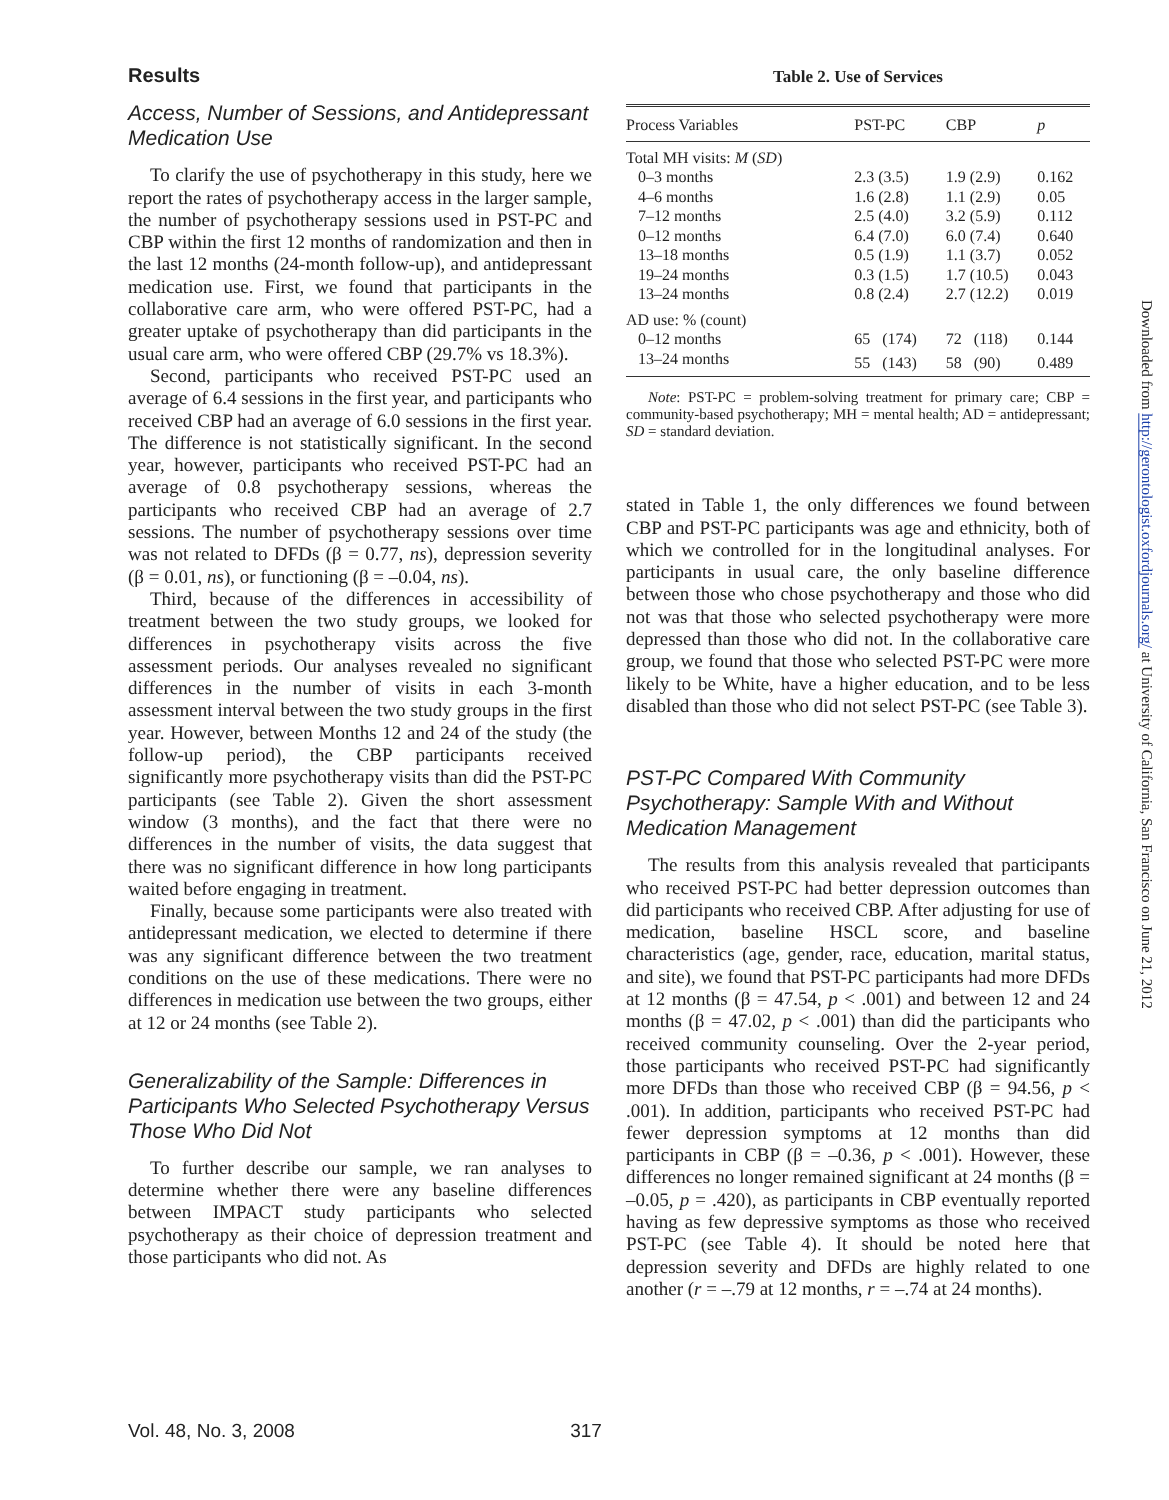Results
Access, Number of Sessions, and Antidepressant Medication Use
To clarify the use of psychotherapy in this study, here we report the rates of psychotherapy access in the larger sample, the number of psychotherapy sessions used in PST-PC and CBP within the first 12 months of randomization and then in the last 12 months (24-month follow-up), and antidepressant medication use. First, we found that participants in the collaborative care arm, who were offered PST-PC, had a greater uptake of psychotherapy than did participants in the usual care arm, who were offered CBP (29.7% vs 18.3%).
Second, participants who received PST-PC used an average of 6.4 sessions in the first year, and participants who received CBP had an average of 6.0 sessions in the first year. The difference is not statistically significant. In the second year, however, participants who received PST-PC had an average of 0.8 psychotherapy sessions, whereas the participants who received CBP had an average of 2.7 sessions. The number of psychotherapy sessions over time was not related to DFDs (β = 0.77, ns), depression severity (β = 0.01, ns), or functioning (β = –0.04, ns).
Third, because of the differences in accessibility of treatment between the two study groups, we looked for differences in psychotherapy visits across the five assessment periods. Our analyses revealed no significant differences in the number of visits in each 3-month assessment interval between the two study groups in the first year. However, between Months 12 and 24 of the study (the follow-up period), the CBP participants received significantly more psychotherapy visits than did the PST-PC participants (see Table 2). Given the short assessment window (3 months), and the fact that there were no differences in the number of visits, the data suggest that there was no significant difference in how long participants waited before engaging in treatment.
Finally, because some participants were also treated with antidepressant medication, we elected to determine if there was any significant difference between the two treatment conditions on the use of these medications. There were no differences in medication use between the two groups, either at 12 or 24 months (see Table 2).
Generalizability of the Sample: Differences in Participants Who Selected Psychotherapy Versus Those Who Did Not
To further describe our sample, we ran analyses to determine whether there were any baseline differences between IMPACT study participants who selected psychotherapy as their choice of depression treatment and those participants who did not. As
Table 2. Use of Services
| Process Variables | PST-PC | CBP | p |
| --- | --- | --- | --- |
| Total MH visits: M ( SD ) | | | |
| 0–3 months | 2.3 (3.5) | 1.9 (2.9) | 0.162 |
| 4–6 months | 1.6 (2.8) | 1.1 (2.9) | 0.05 |
| 7–12 months | 2.5 (4.0) | 3.2 (5.9) | 0.112 |
| 0–12 months | 6.4 (7.0) | 6.0 (7.4) | 0.640 |
| 13–18 months | 0.5 (1.9) | 1.1 (3.7) | 0.052 |
| 19–24 months | 0.3 (1.5) | 1.7 (10.5) | 0.043 |
| 13–24 months | 0.8 (2.4) | 2.7 (12.2) | 0.019 |
| AD use: % (count) | | | |
| 0–12 months | 65 (174) | 72 (118) | 0.144 |
| 13–24 months | 55 (143) | 58 (90) | 0.489 |
Note: PST-PC = problem-solving treatment for primary care; CBP = community-based psychotherapy; MH = mental health; AD = antidepressant; SD = standard deviation.
stated in Table 1, the only differences we found between CBP and PST-PC participants was age and ethnicity, both of which we controlled for in the longitudinal analyses. For participants in usual care, the only baseline difference between those who chose psychotherapy and those who did not was that those who selected psychotherapy were more depressed than those who did not. In the collaborative care group, we found that those who selected PST-PC were more likely to be White, have a higher education, and to be less disabled than those who did not select PST-PC (see Table 3).
PST-PC Compared With Community Psychotherapy: Sample With and Without Medication Management
The results from this analysis revealed that participants who received PST-PC had better depression outcomes than did participants who received CBP. After adjusting for use of medication, baseline HSCL score, and baseline characteristics (age, gender, race, education, marital status, and site), we found that PST-PC participants had more DFDs at 12 months (β = 47.54, p < .001) and between 12 and 24 months (β = 47.02, p < .001) than did the participants who received community counseling. Over the 2-year period, those participants who received PST-PC had significantly more DFDs than those who received CBP (β = 94.56, p < .001). In addition, participants who received PST-PC had fewer depression symptoms at 12 months than did participants in CBP (β = –0.36, p < .001). However, these differences no longer remained significant at 24 months (β = –0.05, p = .420), as participants in CBP eventually reported having as few depressive symptoms as those who received PST-PC (see Table 4). It should be noted here that depression severity and DFDs are highly related to one another (r = –.79 at 12 months, r = –.74 at 24 months).
Vol. 48, No. 3, 2008 317
Downloaded from http://gerontologist.oxfordjournals.org/ at University of California, San Francisco on June 21, 2012